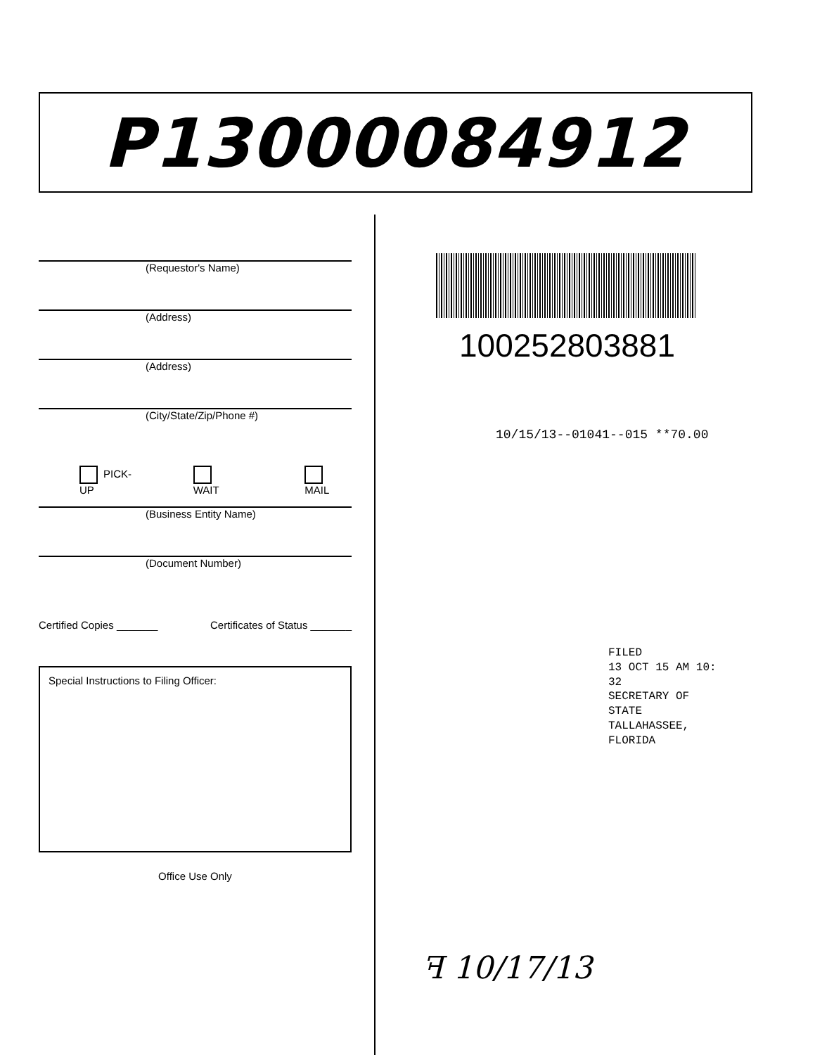P13000084912
(Requestor's Name)
(Address)
(Address)
(City/State/Zip/Phone #)
PICK-UP WAIT MAIL
(Business Entity Name)
(Document Number)
Certified Copies _______ Certificates of Status _______
Special Instructions to Filing Officer:
Office Use Only
100252803881
10/15/13--01041--015 **70.00
FILED
13 OCT 15 AM 10: 32
SECRETARY OF STATE
TALLAHASSEE, FLORIDA
ꟻ 10/17/13